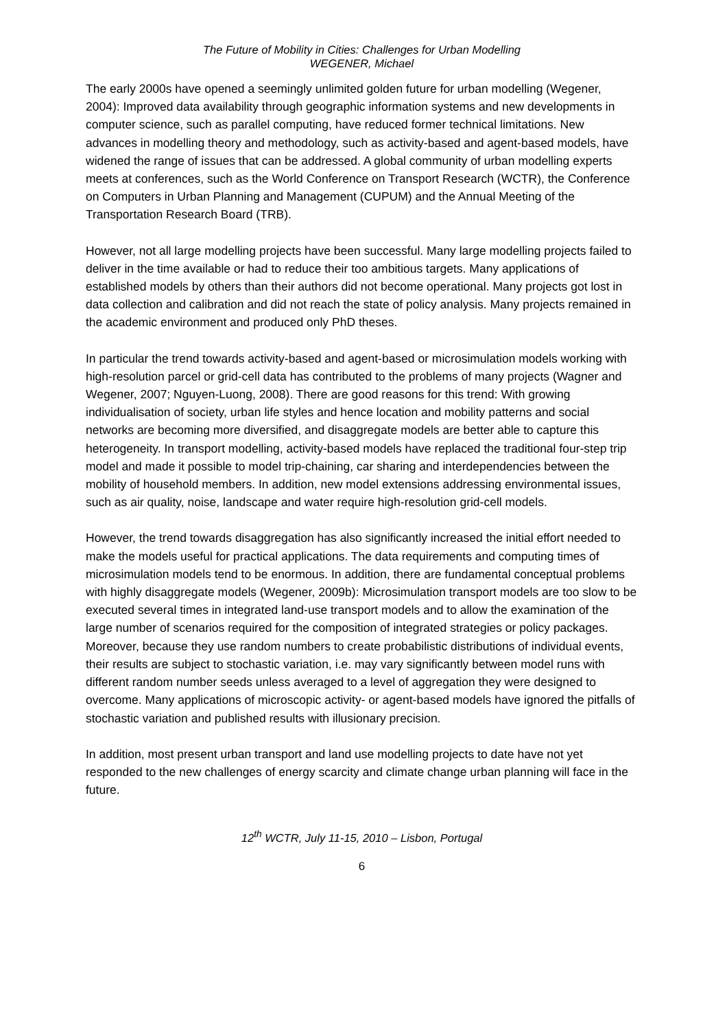The Future of Mobility in Cities: Challenges for Urban Modelling
WEGENER, Michael
The early 2000s have opened a seemingly unlimited golden future for urban modelling (Wegener, 2004): Improved data availability through geographic information systems and new developments in computer science, such as parallel computing, have reduced former technical limitations. New advances in modelling theory and methodology, such as activity-based and agent-based models, have widened the range of issues that can be addressed. A global community of urban modelling experts meets at conferences, such as the World Conference on Transport Research (WCTR), the Conference on Computers in Urban Planning and Management (CUPUM) and the Annual Meeting of the Transportation Research Board (TRB).
However, not all large modelling projects have been successful. Many large modelling projects failed to deliver in the time available or had to reduce their too ambitious targets. Many applications of established models by others than their authors did not become operational. Many projects got lost in data collection and calibration and did not reach the state of policy analysis. Many projects remained in the academic environment and produced only PhD theses.
In particular the trend towards activity-based and agent-based or microsimulation models working with high-resolution parcel or grid-cell data has contributed to the problems of many projects (Wagner and Wegener, 2007; Nguyen-Luong, 2008). There are good reasons for this trend: With growing individualisation of society, urban life styles and hence location and mobility patterns and social networks are becoming more diversified, and disaggregate models are better able to capture this heterogeneity. In transport modelling, activity-based models have replaced the traditional four-step trip model and made it possible to model trip-chaining, car sharing and interdependencies between the mobility of household members. In addition, new model extensions addressing environmental issues, such as air quality, noise, landscape and water require high-resolution grid-cell models.
However, the trend towards disaggregation has also significantly increased the initial effort needed to make the models useful for practical applications. The data requirements and computing times of microsimulation models tend to be enormous. In addition, there are fundamental conceptual problems with highly disaggregate models (Wegener, 2009b): Microsimulation transport models are too slow to be executed several times in integrated land-use transport models and to allow the examination of the large number of scenarios required for the composition of integrated strategies or policy packages. Moreover, because they use random numbers to create probabilistic distributions of individual events, their results are subject to stochastic variation, i.e. may vary significantly between model runs with different random number seeds unless averaged to a level of aggregation they were designed to overcome. Many applications of microscopic activity- or agent-based models have ignored the pitfalls of stochastic variation and published results with illusionary precision.
In addition, most present urban transport and land use modelling projects to date have not yet responded to the new challenges of energy scarcity and climate change urban planning will face in the future.
12<sup>th</sup> WCTR, July 11-15, 2010 – Lisbon, Portugal
6